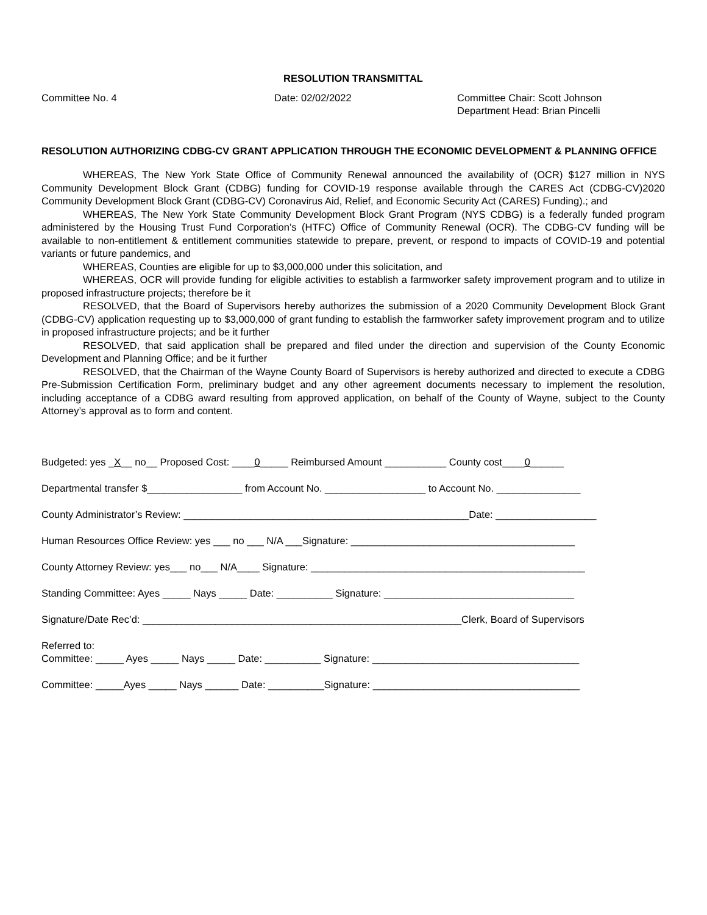RESOLUTION TRANSMITTAL
Committee No. 4 Date: 02/02/2022 Committee Chair: Scott Johnson
Department Head: Brian Pincelli
RESOLUTION AUTHORIZING CDBG-CV GRANT APPLICATION THROUGH THE ECONOMIC DEVELOPMENT & PLANNING OFFICE
WHEREAS, The New York State Office of Community Renewal announced the availability of (OCR) $127 million in NYS Community Development Block Grant (CDBG) funding for COVID-19 response available through the CARES Act (CDBG-CV)2020 Community Development Block Grant (CDBG-CV) Coronavirus Aid, Relief, and Economic Security Act (CARES) Funding).; and
WHEREAS, The New York State Community Development Block Grant Program (NYS CDBG) is a federally funded program administered by the Housing Trust Fund Corporation’s (HTFC) Office of Community Renewal (OCR). The CDBG-CV funding will be available to non-entitlement & entitlement communities statewide to prepare, prevent, or respond to impacts of COVID-19 and potential variants or future pandemics, and
WHEREAS, Counties are eligible for up to $3,000,000 under this solicitation, and
WHEREAS, OCR will provide funding for eligible activities to establish a farmworker safety improvement program and to utilize in proposed infrastructure projects; therefore be it
RESOLVED, that the Board of Supervisors hereby authorizes the submission of a 2020 Community Development Block Grant (CDBG-CV) application requesting up to $3,000,000 of grant funding to establish the farmworker safety improvement program and to utilize in proposed infrastructure projects; and be it further
RESOLVED, that said application shall be prepared and filed under the direction and supervision of the County Economic Development and Planning Office; and be it further
RESOLVED, that the Chairman of the Wayne County Board of Supervisors is hereby authorized and directed to execute a CDBG Pre-Submission Certification Form, preliminary budget and any other agreement documents necessary to implement the resolution, including acceptance of a CDBG award resulting from approved application, on behalf of the County of Wayne, subject to the County Attorney’s approval as to form and content.
Budgeted: yes _X__ no__ Proposed Cost: ____0_____ Reimbursed Amount ___________ County cost____0______
Departmental transfer $_________________ from Account No. __________________ to Account No. _______________
County Administrator’s Review: ___________________________________________________Date: __________________
Human Resources Office Review: yes ___ no ___ N/A ___Signature: ________________________________________
County Attorney Review: yes___ no___ N/A____ Signature: _________________________________________________
Standing Committee: Ayes _____ Nays _____ Date: __________ Signature: __________________________________
Signature/Date Rec’d: _________________________________________________________Clerk, Board of Supervisors
Referred to:
Committee: _____ Ayes _____ Nays _____ Date: __________ Signature: _____________________________________
Committee: _____Ayes _____ Nays ______ Date: __________Signature: _____________________________________